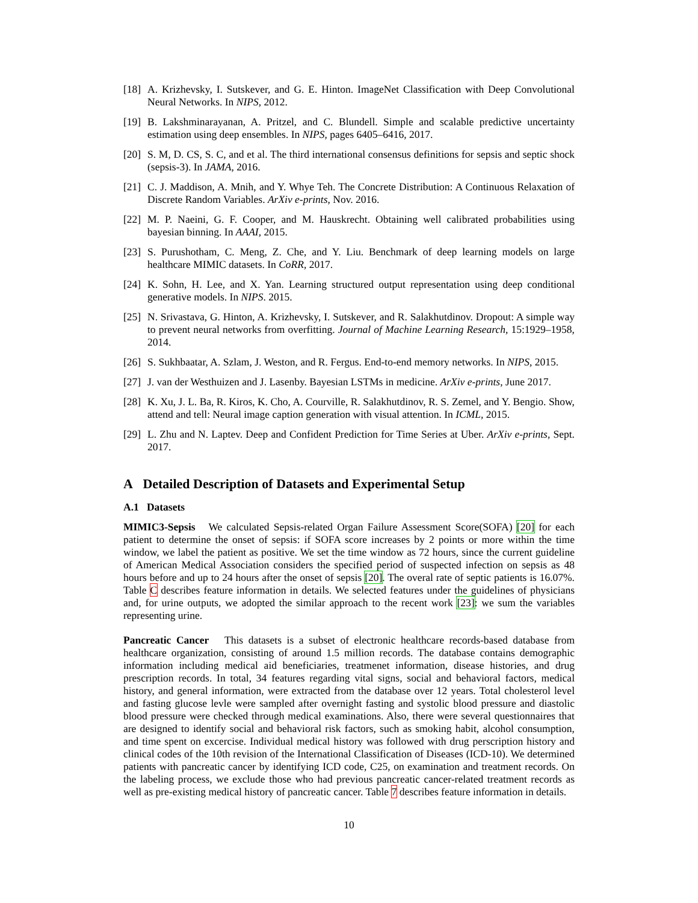[18] A. Krizhevsky, I. Sutskever, and G. E. Hinton. ImageNet Classification with Deep Convolutional Neural Networks. In NIPS, 2012.
[19] B. Lakshminarayanan, A. Pritzel, and C. Blundell. Simple and scalable predictive uncertainty estimation using deep ensembles. In NIPS, pages 6405–6416, 2017.
[20] S. M, D. CS, S. C, and et al. The third international consensus definitions for sepsis and septic shock (sepsis-3). In JAMA, 2016.
[21] C. J. Maddison, A. Mnih, and Y. Whye Teh. The Concrete Distribution: A Continuous Relaxation of Discrete Random Variables. ArXiv e-prints, Nov. 2016.
[22] M. P. Naeini, G. F. Cooper, and M. Hauskrecht. Obtaining well calibrated probabilities using bayesian binning. In AAAI, 2015.
[23] S. Purushotham, C. Meng, Z. Che, and Y. Liu. Benchmark of deep learning models on large healthcare MIMIC datasets. In CoRR, 2017.
[24] K. Sohn, H. Lee, and X. Yan. Learning structured output representation using deep conditional generative models. In NIPS. 2015.
[25] N. Srivastava, G. Hinton, A. Krizhevsky, I. Sutskever, and R. Salakhutdinov. Dropout: A simple way to prevent neural networks from overfitting. Journal of Machine Learning Research, 15:1929–1958, 2014.
[26] S. Sukhbaatar, A. Szlam, J. Weston, and R. Fergus. End-to-end memory networks. In NIPS, 2015.
[27] J. van der Westhuizen and J. Lasenby. Bayesian LSTMs in medicine. ArXiv e-prints, June 2017.
[28] K. Xu, J. L. Ba, R. Kiros, K. Cho, A. Courville, R. Salakhutdinov, R. S. Zemel, and Y. Bengio. Show, attend and tell: Neural image caption generation with visual attention. In ICML, 2015.
[29] L. Zhu and N. Laptev. Deep and Confident Prediction for Time Series at Uber. ArXiv e-prints, Sept. 2017.
A Detailed Description of Datasets and Experimental Setup
A.1 Datasets
MIMIC3-Sepsis We calculated Sepsis-related Organ Failure Assessment Score(SOFA) [20] for each patient to determine the onset of sepsis: if SOFA score increases by 2 points or more within the time window, we label the patient as positive. We set the time window as 72 hours, since the current guideline of American Medical Association considers the specified period of suspected infection on sepsis as 48 hours before and up to 24 hours after the onset of sepsis [20]. The overal rate of septic patients is 16.07%. Table C describes feature information in details. We selected features under the guidelines of physicians and, for urine outputs, we adopted the similar approach to the recent work [23]: we sum the variables representing urine.
Pancreatic Cancer This datasets is a subset of electronic healthcare records-based database from healthcare organization, consisting of around 1.5 million records. The database contains demographic information including medical aid beneficiaries, treatmenet information, disease histories, and drug prescription records. In total, 34 features regarding vital signs, social and behavioral factors, medical history, and general information, were extracted from the database over 12 years. Total cholesterol level and fasting glucose levle were sampled after overnight fasting and systolic blood pressure and diastolic blood pressure were checked through medical examinations. Also, there were several questionnaires that are designed to identify social and behavioral risk factors, such as smoking habit, alcohol consumption, and time spent on excercise. Individual medical history was followed with drug perscription history and clinical codes of the 10th revision of the International Classification of Diseases (ICD-10). We determined patients with pancreatic cancer by identifying ICD code, C25, on examination and treatment records. On the labeling process, we exclude those who had previous pancreatic cancer-related treatment records as well as pre-existing medical history of pancreatic cancer. Table 7 describes feature information in details.
10